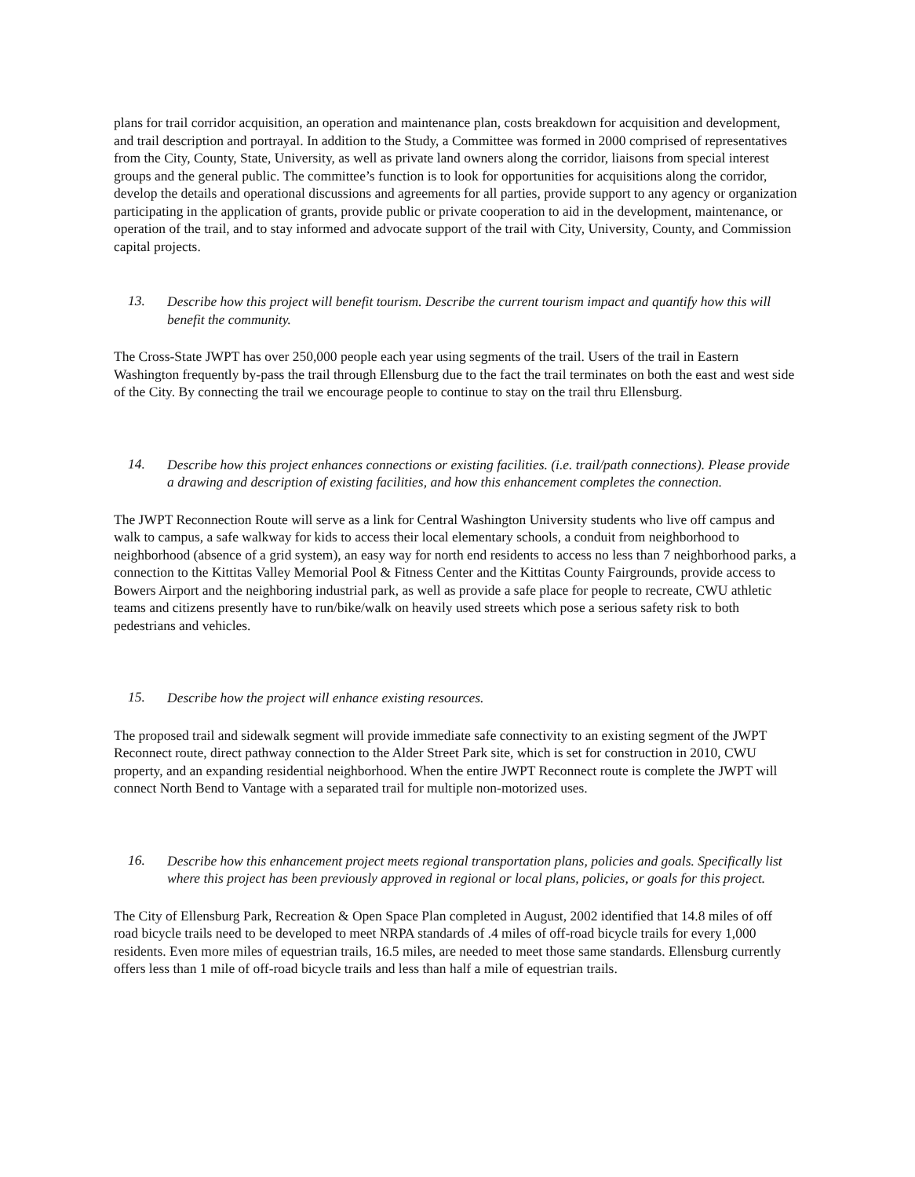plans for trail corridor acquisition, an operation and maintenance plan, costs breakdown for acquisition and development, and trail description and portrayal. In addition to the Study, a Committee was formed in 2000 comprised of representatives from the City, County, State, University, as well as private land owners along the corridor, liaisons from special interest groups and the general public. The committee’s function is to look for opportunities for acquisitions along the corridor, develop the details and operational discussions and agreements for all parties, provide support to any agency or organization participating in the application of grants, provide public or private cooperation to aid in the development, maintenance, or operation of the trail, and to stay informed and advocate support of the trail with City, University, County, and Commission capital projects.
13.
Describe how this project will benefit tourism. Describe the current tourism impact and quantify how this will benefit the community.
The Cross-State JWPT has over 250,000 people each year using segments of the trail. Users of the trail in Eastern Washington frequently by-pass the trail through Ellensburg due to the fact the trail terminates on both the east and west side of the City. By connecting the trail we encourage people to continue to stay on the trail thru Ellensburg.
14.
Describe how this project enhances connections or existing facilities. (i.e. trail/path connections). Please provide a drawing and description of existing facilities, and how this enhancement completes the connection.
The JWPT Reconnection Route will serve as a link for Central Washington University students who live off campus and walk to campus, a safe walkway for kids to access their local elementary schools, a conduit from neighborhood to neighborhood (absence of a grid system), an easy way for north end residents to access no less than 7 neighborhood parks, a connection to the Kittitas Valley Memorial Pool & Fitness Center and the Kittitas County Fairgrounds, provide access to Bowers Airport and the neighboring industrial park, as well as provide a safe place for people to recreate, CWU athletic teams and citizens presently have to run/bike/walk on heavily used streets which pose a serious safety risk to both pedestrians and vehicles.
15.
Describe how the project will enhance existing resources.
The proposed trail and sidewalk segment will provide immediate safe connectivity to an existing segment of the JWPT Reconnect route, direct pathway connection to the Alder Street Park site, which is set for construction in 2010, CWU property, and an expanding residential neighborhood. When the entire JWPT Reconnect route is complete the JWPT will connect North Bend to Vantage with a separated trail for multiple non-motorized uses.
16.
Describe how this enhancement project meets regional transportation plans, policies and goals. Specifically list where this project has been previously approved in regional or local plans, policies, or goals for this project.
The City of Ellensburg Park, Recreation & Open Space Plan completed in August, 2002 identified that 14.8 miles of off road bicycle trails need to be developed to meet NRPA standards of .4 miles of off-road bicycle trails for every 1,000 residents. Even more miles of equestrian trails, 16.5 miles, are needed to meet those same standards. Ellensburg currently offers less than 1 mile of off-road bicycle trails and less than half a mile of equestrian trails.